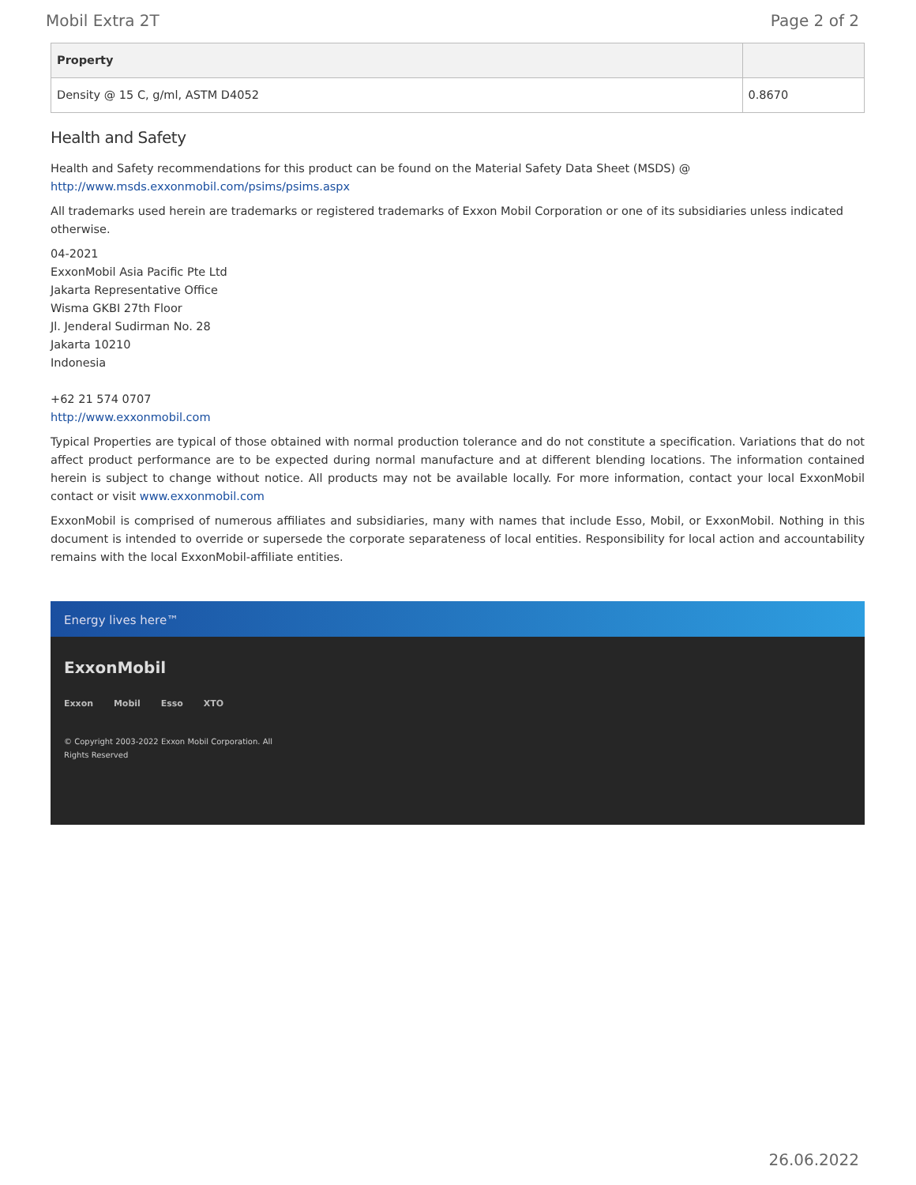Mobil Extra 2T Page 2 of 2
| Property | |
| --- | --- |
| Density @ 15 C, g/ml, ASTM D4052 | 0.8670 |
Health and Safety
Health and Safety recommendations for this product can be found on the Material Safety Data Sheet (MSDS) @ http://www.msds.exxonmobil.com/psims/psims.aspx
All trademarks used herein are trademarks or registered trademarks of Exxon Mobil Corporation or one of its subsidiaries unless indicated otherwise.
04-2021
ExxonMobil Asia Pacific Pte Ltd
Jakarta Representative Office
Wisma GKBI 27th Floor
Jl. Jenderal Sudirman No. 28
Jakarta 10210
Indonesia
+62 21 574 0707
http://www.exxonmobil.com
Typical Properties are typical of those obtained with normal production tolerance and do not constitute a specification. Variations that do not affect product performance are to be expected during normal manufacture and at different blending locations. The information contained herein is subject to change without notice. All products may not be available locally. For more information, contact your local ExxonMobil contact or visit www.exxonmobil.com
ExxonMobil is comprised of numerous affiliates and subsidiaries, many with names that include Esso, Mobil, or ExxonMobil. Nothing in this document is intended to override or supersede the corporate separateness of local entities. Responsibility for local action and accountability remains with the local ExxonMobil-affiliate entities.
Energy lives here™
ExxonMobil
Exxon Mobil Esso XTO
© Copyright 2003-2022 Exxon Mobil Corporation. All
Rights Reserved
26.06.2022